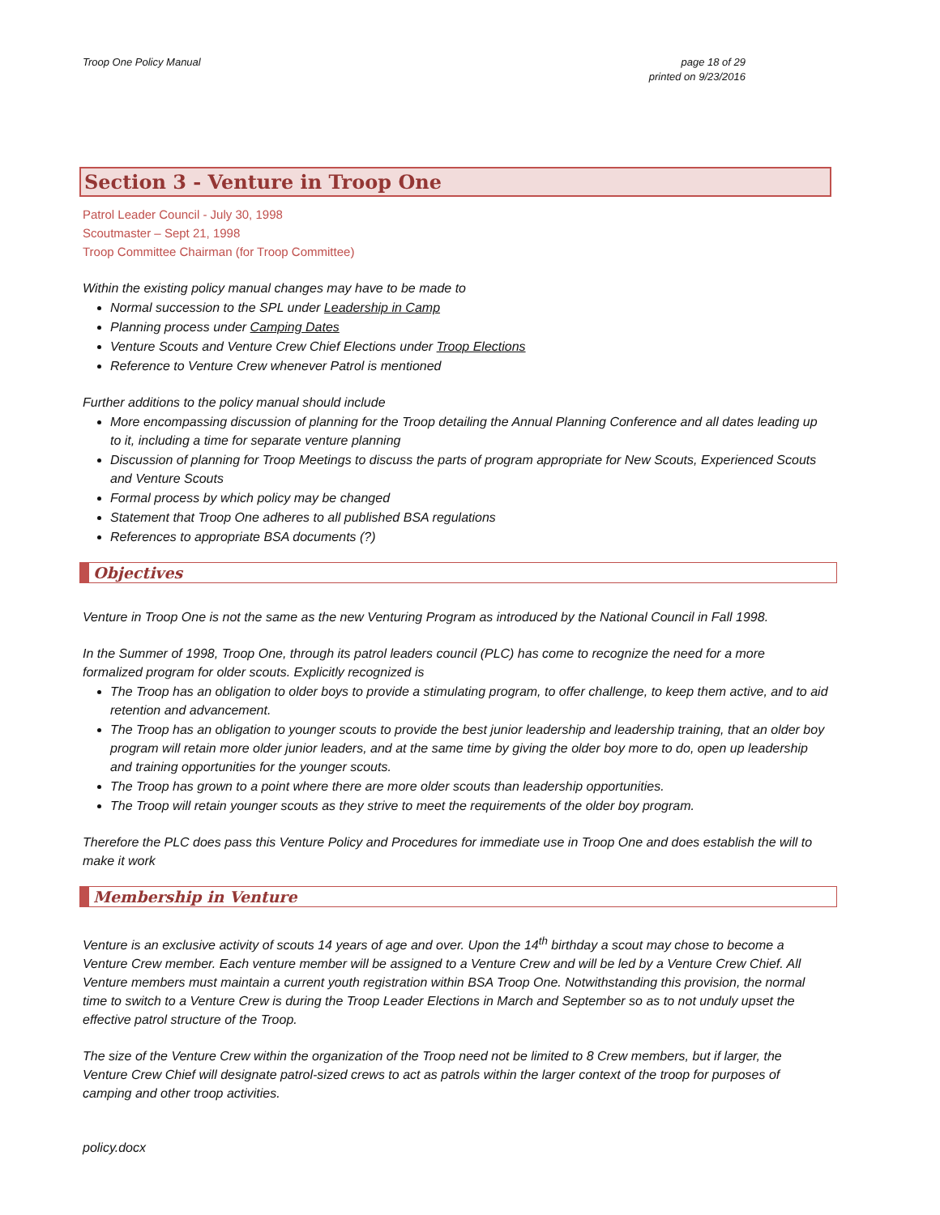Troop One Policy Manual page 18 of 29
printed on 9/23/2016
Section 3 - Venture in Troop One
Patrol Leader Council - July 30, 1998
Scoutmaster – Sept 21, 1998
Troop Committee Chairman (for Troop Committee)
Within the existing policy manual changes may have to be made to
Normal succession to the SPL under Leadership in Camp
Planning process under Camping Dates
Venture Scouts and Venture Crew Chief Elections under Troop Elections
Reference to Venture Crew whenever Patrol is mentioned
Further additions to the policy manual should include
More encompassing discussion of planning for the Troop detailing the Annual Planning Conference and all dates leading up to it, including a time for separate venture planning
Discussion of planning for Troop Meetings to discuss the parts of program appropriate for New Scouts, Experienced Scouts and Venture Scouts
Formal process by which policy may be changed
Statement that Troop One adheres to all published BSA regulations
References to appropriate BSA documents (?)
Objectives
Venture in Troop One is not the same as the new Venturing Program as introduced by the National Council in Fall 1998.
In the Summer of 1998, Troop One, through its patrol leaders council (PLC) has come to recognize the need for a more formalized program for older scouts. Explicitly recognized is
The Troop has an obligation to older boys to provide a stimulating program, to offer challenge, to keep them active, and to aid retention and advancement.
The Troop has an obligation to younger scouts to provide the best junior leadership and leadership training, that an older boy program will retain more older junior leaders, and at the same time by giving the older boy more to do, open up leadership and training opportunities for the younger scouts.
The Troop has grown to a point where there are more older scouts than leadership opportunities.
The Troop will retain younger scouts as they strive to meet the requirements of the older boy program.
Therefore the PLC does pass this Venture Policy and Procedures for immediate use in Troop One and does establish the will to make it work
Membership in Venture
Venture is an exclusive activity of scouts 14 years of age and over. Upon the 14<sup>th</sup> birthday a scout may chose to become a Venture Crew member. Each venture member will be assigned to a Venture Crew and will be led by a Venture Crew Chief. All Venture members must maintain a current youth registration within BSA Troop One. Notwithstanding this provision, the normal time to switch to a Venture Crew is during the Troop Leader Elections in March and September so as to not unduly upset the effective patrol structure of the Troop.
The size of the Venture Crew within the organization of the Troop need not be limited to 8 Crew members, but if larger, the Venture Crew Chief will designate patrol-sized crews to act as patrols within the larger context of the troop for purposes of camping and other troop activities.
policy.docx